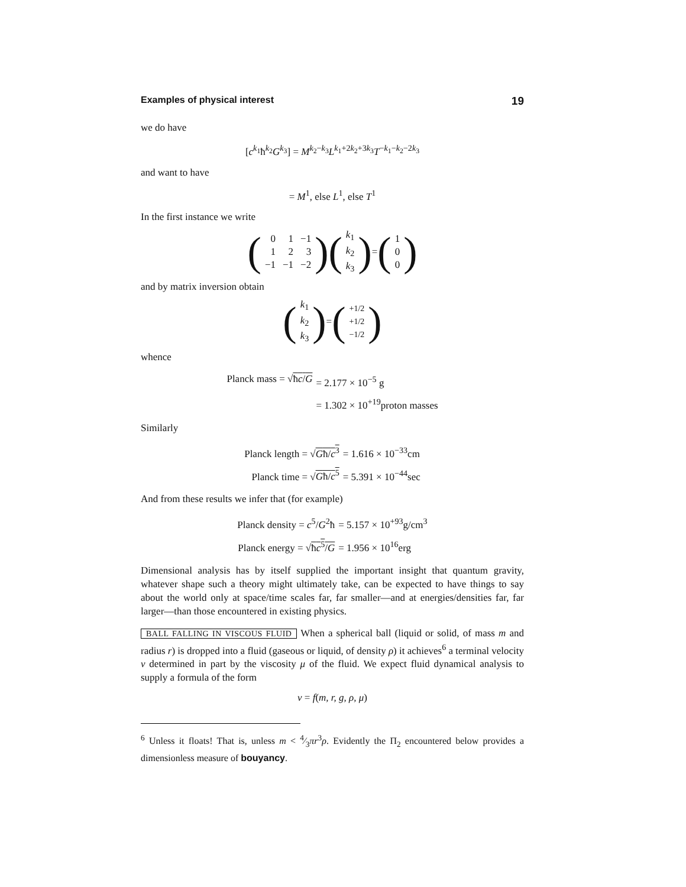Examples of physical interest 19
we do have
[c<sup>k<sub>1</sub></sup>ħ<sup>k<sub>2</sub></sup>G<sup>k<sub>3</sub></sup>] = M<sup>k<sub>2</sub>−k<sub>3</sub></sup>L<sup>k<sub>1</sub>+2k<sub>2</sub>+3k<sub>3</sub></sup>T<sup>−k<sub>1</sub>−k<sub>2</sub>−2k<sub>3</sub></sup>
and want to have
= M<sup>1</sup>, else L<sup>1</sup>, else T<sup>1</sup>
In the first instance we write
(
| 0 | 1 | −1 |
| 1 | 2 | 3 |
| −1 | −1 | −2 |
) (
| k<sub>1</sub> |
| k<sub>2</sub> |
| k<sub>3</sub> |
) = (
| 1 |
| 0 |
| 0 |
)
and by matrix inversion obtain
(
| k<sub>1</sub> |
| k<sub>2</sub> |
| k<sub>3</sub> |
) = (
| +1/2 |
| +1/2 |
| −1/2 |
)
whence
Planck mass = √ħc/G
= 2.177 × 10<sup>−5</sup> g
= 1.302 × 10<sup>+19</sup>proton masses
Similarly
Planck length = √Għ/c<sup>3</sup>
= 1.616 × 10<sup>−33</sup>cm
Planck time = √Għ/c<sup>5</sup>
= 5.391 × 10<sup>−44</sup>sec
And from these results we infer that (for example)
Planck density = c<sup>5</sup>/G<sup>2</sup>ħ
= 5.157 × 10<sup>+93</sup>g/cm<sup>3</sup>
Planck energy = √ħc<sup>5</sup>/G
= 1.956 × 10<sup>16</sup>erg
Dimensional analysis has by itself supplied the important insight that quantum gravity, whatever shape such a theory might ultimately take, can be expected to have things to say about the world only at space/time scales far, far smaller—and at energies/densities far, far larger—than those encountered in existing physics.
BALL FALLING IN VISCOUS FLUID When a spherical ball (liquid or solid, of mass m and radius r) is dropped into a fluid (gaseous or liquid, of density ρ) it achieves<sup>6</sup> a terminal velocity v determined in part by the viscosity μ of the fluid. We expect fluid dynamical analysis to supply a formula of the form
v = f(m, r, g, ρ, μ)
<sup>6</sup> Unless it floats! That is, unless m < 4⁄3πr<sup>3</sup>ρ. Evidently the Π<sub>2</sub> encountered below provides a dimensionless measure of bouyancy.